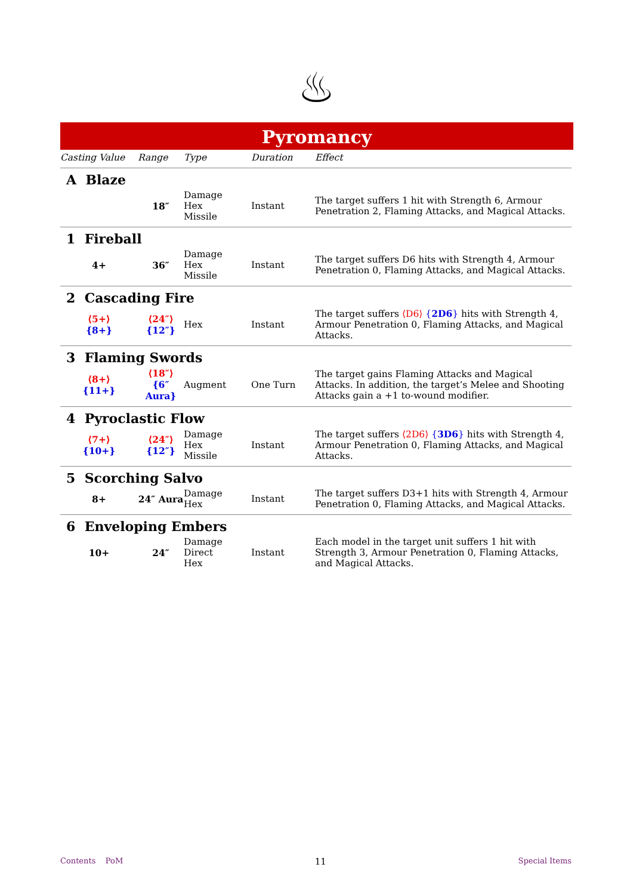♨
Pyromancy
| Casting Value | Range | Type | Duration | Effect |
| --- | --- | --- | --- | --- |
| A Blaze | | | | |
| | 18″ | Damage Hex Missile | Instant | The target suffers 1 hit with Strength 6, Armour Penetration 2, Flaming Attacks, and Magical Attacks. |
| 1 Fireball | | | | |
| 4+ | 36″ | Damage Hex Missile | Instant | The target suffers D6 hits with Strength 4, Armour Penetration 0, Flaming Attacks, and Magical Attacks. |
| 2 Cascading Fire | | | | |
| ⟨5+⟩ {8+} | ⟨24″⟩ {12″} | Hex | Instant | The target suffers ⟨D6⟩ { 2D6 } hits with Strength 4, Armour Penetration 0, Flaming Attacks, and Magical Attacks. |
| 3 Flaming Swords | | | | |
| ⟨8+⟩ {11+} | ⟨18″⟩ {6″ Aura} | Augment | One Turn | The target gains Flaming Attacks and Magical Attacks. In addition, the target’s Melee and Shooting Attacks gain a +1 to-wound modifier. |
| 4 Pyroclastic Flow | | | | |
| ⟨7+⟩ {10+} | ⟨24″⟩ {12″} | Damage Hex Missile | Instant | The target suffers ⟨2D6⟩ { 3D6 } hits with Strength 4, Armour Penetration 0, Flaming Attacks, and Magical Attacks. |
| 5 Scorching Salvo | | | | |
| 8+ | 24″ Aura | Damage Hex | Instant | The target suffers D3+1 hits with Strength 4, Armour Penetration 0, Flaming Attacks, and Magical Attacks. |
| 6 Enveloping Embers | | | | |
| 10+ | 24″ | Damage Direct Hex | Instant | Each model in the target unit suffers 1 hit with Strength 3, Armour Penetration 0, Flaming Attacks, and Magical Attacks. |
Contents PoM 11 Special Items